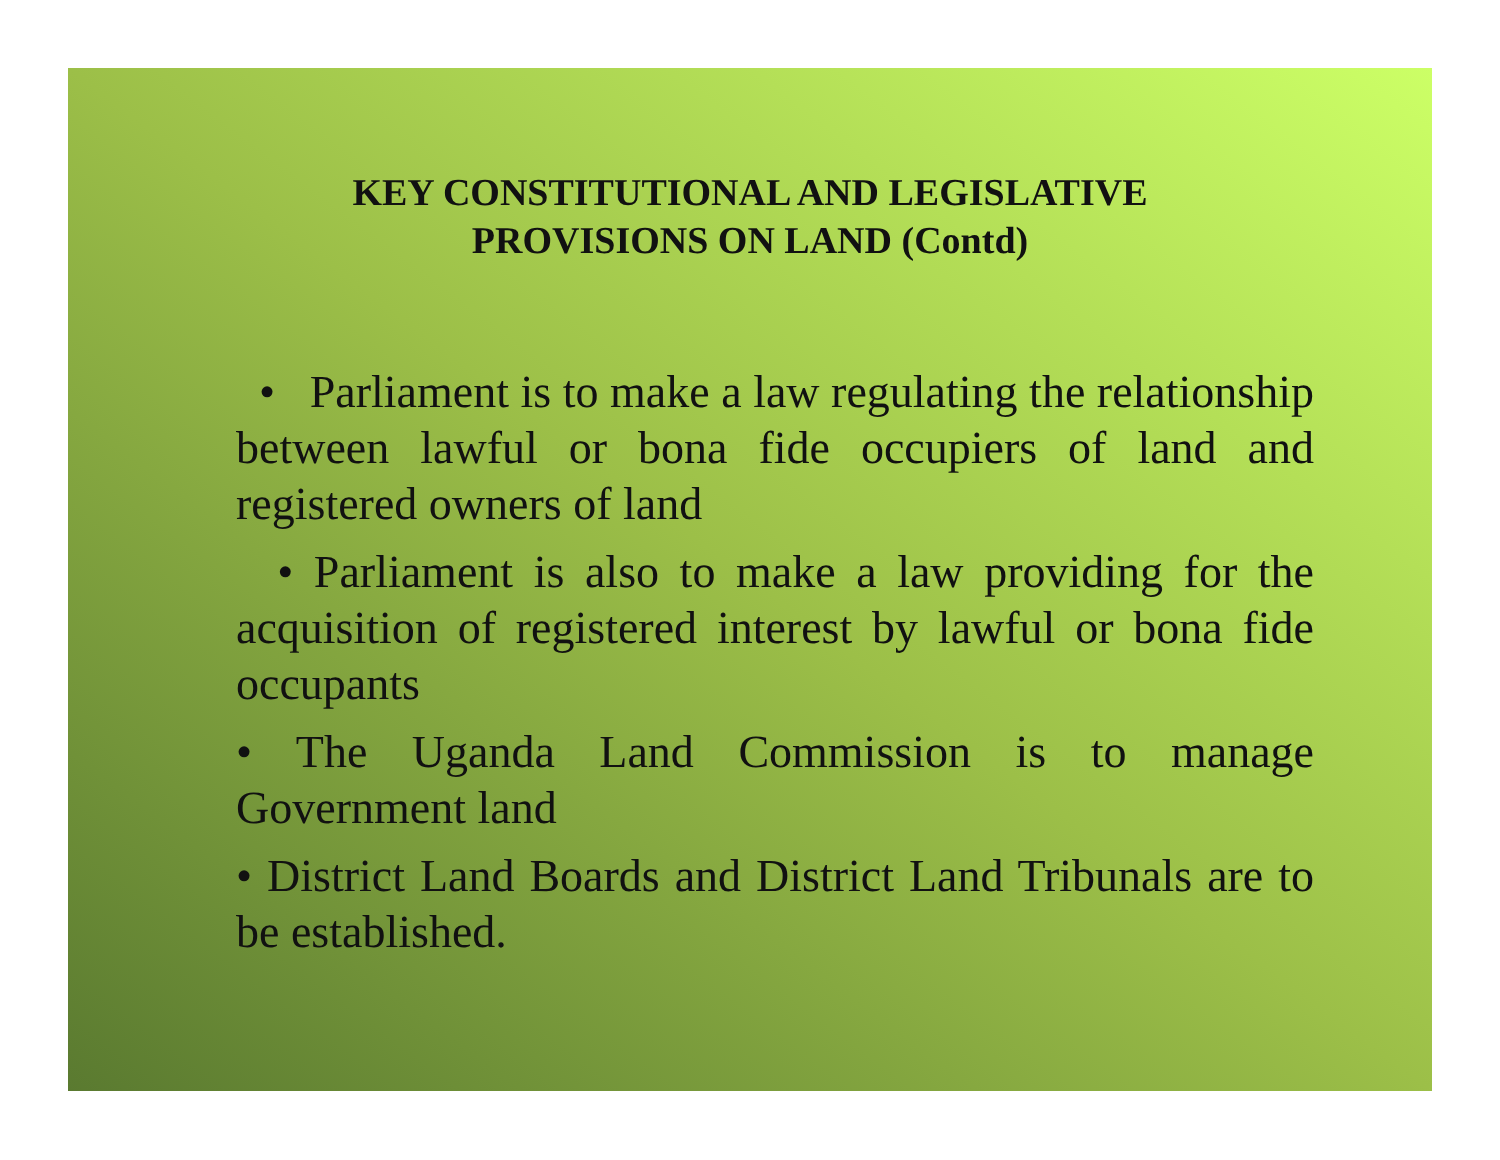KEY CONSTITUTIONAL AND LEGISLATIVE
PROVISIONS ON LAND (Contd)
• Parliament is to make a law regulating the relationship between lawful or bona fide occupiers of land and registered owners of land
• Parliament is also to make a law providing for the acquisition of registered interest by lawful or bona fide occupants
• The Uganda Land Commission is to manage Government land
• District Land Boards and District Land Tribunals are to be established.